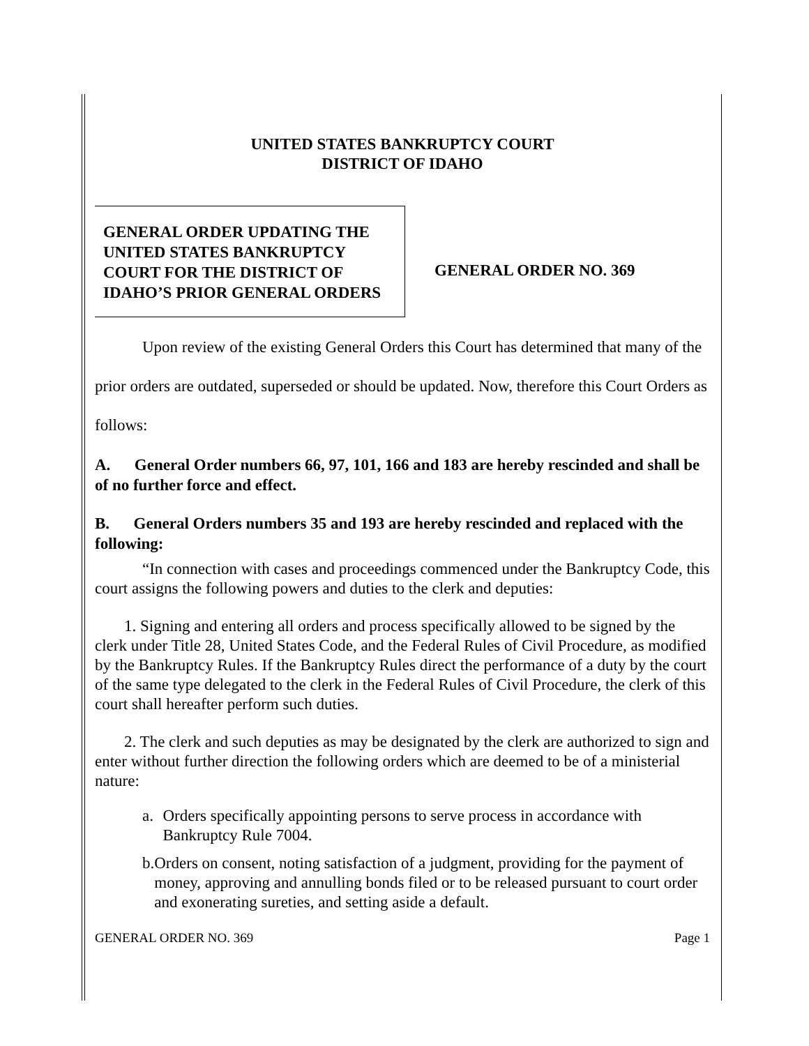UNITED STATES BANKRUPTCY COURT
DISTRICT OF IDAHO
GENERAL ORDER UPDATING THE UNITED STATES BANKRUPTCY COURT FOR THE DISTRICT OF IDAHO’S PRIOR GENERAL ORDERS
GENERAL ORDER NO. 369
Upon review of the existing General Orders this Court has determined that many of the prior orders are outdated, superseded or should be updated. Now, therefore this Court Orders as follows:
A. General Order numbers 66, 97, 101, 166 and 183 are hereby rescinded and shall be of no further force and effect.
B. General Orders numbers 35 and 193 are hereby rescinded and replaced with the following:
“In connection with cases and proceedings commenced under the Bankruptcy Code, this court assigns the following powers and duties to the clerk and deputies:
1. Signing and entering all orders and process specifically allowed to be signed by the clerk under Title 28, United States Code, and the Federal Rules of Civil Procedure, as modified by the Bankruptcy Rules. If the Bankruptcy Rules direct the performance of a duty by the court of the same type delegated to the clerk in the Federal Rules of Civil Procedure, the clerk of this court shall hereafter perform such duties.
2. The clerk and such deputies as may be designated by the clerk are authorized to sign and enter without further direction the following orders which are deemed to be of a ministerial nature:
a. Orders specifically appointing persons to serve process in accordance with Bankruptcy Rule 7004.
b. Orders on consent, noting satisfaction of a judgment, providing for the payment of money, approving and annulling bonds filed or to be released pursuant to court order and exonerating sureties, and setting aside a default.
GENERAL ORDER NO. 369 Page 1